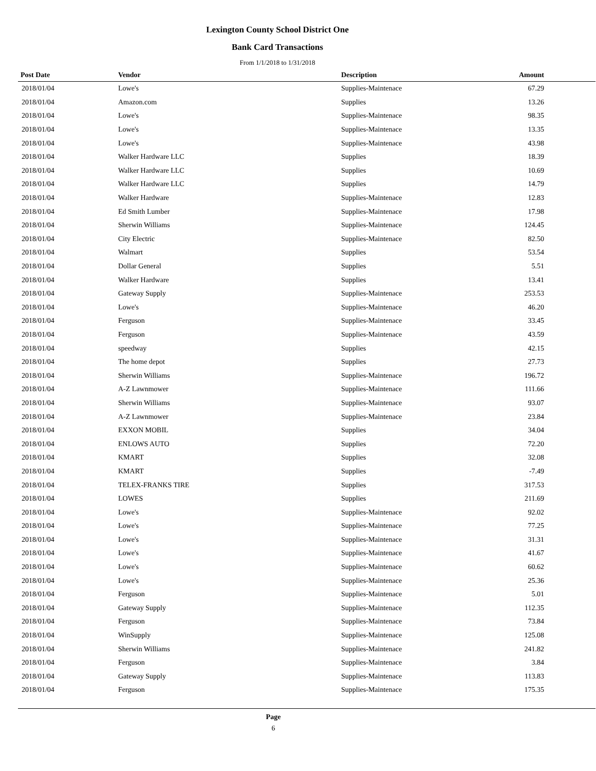Lexington County School District One
Bank Card Transactions
From 1/1/2018 to 1/31/2018
| Post Date | Vendor | Description | Amount | |
| --- | --- | --- | --- | --- |
| 2018/01/04 | Lowe's | Supplies-Maintenace | 67.29 | |
| 2018/01/04 | Amazon.com | Supplies | 13.26 | |
| 2018/01/04 | Lowe's | Supplies-Maintenace | 98.35 | |
| 2018/01/04 | Lowe's | Supplies-Maintenace | 13.35 | |
| 2018/01/04 | Lowe's | Supplies-Maintenace | 43.98 | |
| 2018/01/04 | Walker Hardware LLC | Supplies | 18.39 | |
| 2018/01/04 | Walker Hardware LLC | Supplies | 10.69 | |
| 2018/01/04 | Walker Hardware LLC | Supplies | 14.79 | |
| 2018/01/04 | Walker Hardware | Supplies-Maintenace | 12.83 | |
| 2018/01/04 | Ed Smith Lumber | Supplies-Maintenace | 17.98 | |
| 2018/01/04 | Sherwin Williams | Supplies-Maintenace | 124.45 | |
| 2018/01/04 | City Electric | Supplies-Maintenace | 82.50 | |
| 2018/01/04 | Walmart | Supplies | 53.54 | |
| 2018/01/04 | Dollar General | Supplies | 5.51 | |
| 2018/01/04 | Walker Hardware | Supplies | 13.41 | |
| 2018/01/04 | Gateway Supply | Supplies-Maintenace | 253.53 | |
| 2018/01/04 | Lowe's | Supplies-Maintenace | 46.20 | |
| 2018/01/04 | Ferguson | Supplies-Maintenace | 33.45 | |
| 2018/01/04 | Ferguson | Supplies-Maintenace | 43.59 | |
| 2018/01/04 | speedway | Supplies | 42.15 | |
| 2018/01/04 | The home depot | Supplies | 27.73 | |
| 2018/01/04 | Sherwin Williams | Supplies-Maintenace | 196.72 | |
| 2018/01/04 | A-Z Lawnmower | Supplies-Maintenace | 111.66 | |
| 2018/01/04 | Sherwin Williams | Supplies-Maintenace | 93.07 | |
| 2018/01/04 | A-Z Lawnmower | Supplies-Maintenace | 23.84 | |
| 2018/01/04 | EXXON MOBIL | Supplies | 34.04 | |
| 2018/01/04 | ENLOWS AUTO | Supplies | 72.20 | |
| 2018/01/04 | KMART | Supplies | 32.08 | |
| 2018/01/04 | KMART | Supplies | -7.49 | |
| 2018/01/04 | TELEX-FRANKS TIRE | Supplies | 317.53 | |
| 2018/01/04 | LOWES | Supplies | 211.69 | |
| 2018/01/04 | Lowe's | Supplies-Maintenace | 92.02 | |
| 2018/01/04 | Lowe's | Supplies-Maintenace | 77.25 | |
| 2018/01/04 | Lowe's | Supplies-Maintenace | 31.31 | |
| 2018/01/04 | Lowe's | Supplies-Maintenace | 41.67 | |
| 2018/01/04 | Lowe's | Supplies-Maintenace | 60.62 | |
| 2018/01/04 | Lowe's | Supplies-Maintenace | 25.36 | |
| 2018/01/04 | Ferguson | Supplies-Maintenace | 5.01 | |
| 2018/01/04 | Gateway Supply | Supplies-Maintenace | 112.35 | |
| 2018/01/04 | Ferguson | Supplies-Maintenace | 73.84 | |
| 2018/01/04 | WinSupply | Supplies-Maintenace | 125.08 | |
| 2018/01/04 | Sherwin Williams | Supplies-Maintenace | 241.82 | |
| 2018/01/04 | Ferguson | Supplies-Maintenace | 3.84 | |
| 2018/01/04 | Gateway Supply | Supplies-Maintenace | 113.83 | |
| 2018/01/04 | Ferguson | Supplies-Maintenace | 175.35 | |
Page
6